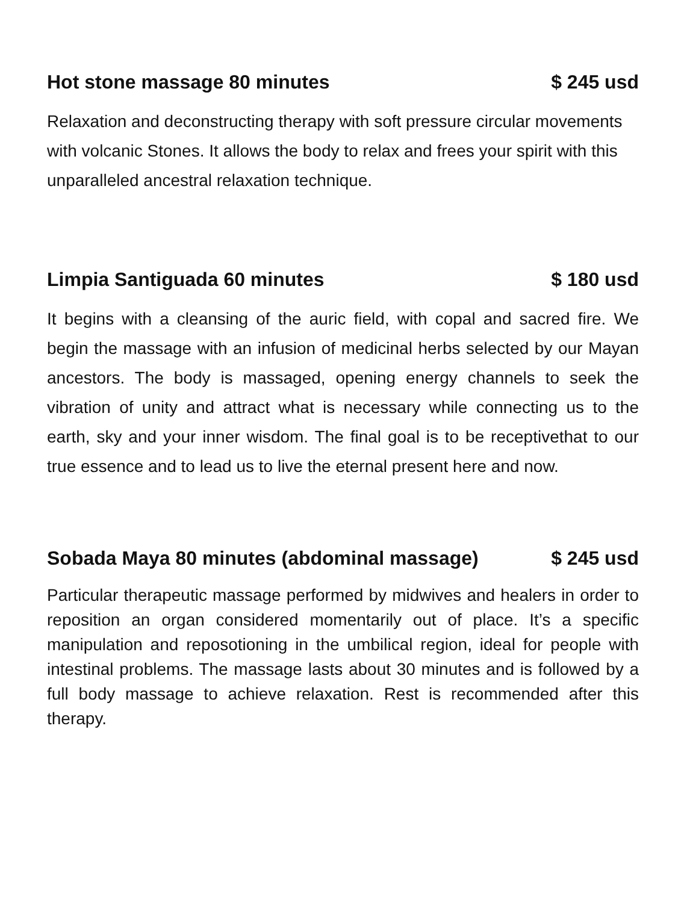Hot stone massage 80 minutes $ 245 usd
Relaxation and deconstructing therapy with soft pressure circular movements with volcanic Stones. It allows the body to relax and frees your spirit with this unparalleled ancestral relaxation technique.
Limpia Santiguada 60 minutes $ 180 usd
It begins with a cleansing of the auric field, with copal and sacred fire. We begin the massage with an infusion of medicinal herbs selected by our Mayan ancestors. The body is massaged, opening energy channels to seek the vibration of unity and attract what is necessary while connecting us to the earth, sky and your inner wisdom. The final goal is to be receptivethat to our true essence and to lead us to live the eternal present here and now.
Sobada Maya 80 minutes (abdominal massage) $ 245 usd
Particular therapeutic massage performed by midwives and healers in order to reposition an organ considered momentarily out of place. It’s a specific manipulation and reposotioning in the umbilical region, ideal for people with intestinal problems. The massage lasts about 30 minutes and is followed by a full body massage to achieve relaxation. Rest is recommended after this therapy.